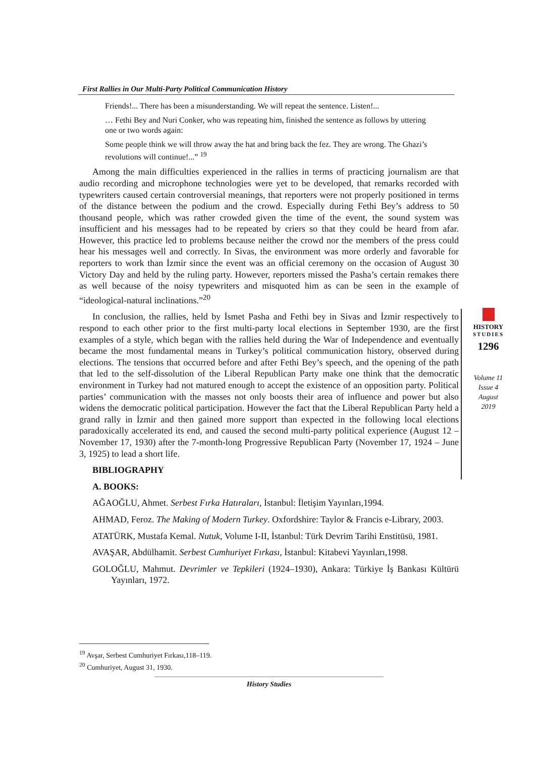First Rallies in Our Multi-Party Political Communication History
Friends!... There has been a misunderstanding. We will repeat the sentence. Listen!...
… Fethi Bey and Nuri Conker, who was repeating him, finished the sentence as follows by uttering one or two words again:
Some people think we will throw away the hat and bring back the fez. They are wrong. The Ghazi’s revolutions will continue!...” <sup>19</sup>
Among the main difficulties experienced in the rallies in terms of practicing journalism are that audio recording and microphone technologies were yet to be developed, that remarks recorded with typewriters caused certain controversial meanings, that reporters were not properly positioned in terms of the distance between the podium and the crowd. Especially during Fethi Bey’s address to 50 thousand people, which was rather crowded given the time of the event, the sound system was insufficient and his messages had to be repeated by criers so that they could be heard from afar. However, this practice led to problems because neither the crowd nor the members of the press could hear his messages well and correctly. In Sivas, the environment was more orderly and favorable for reporters to work than İzmir since the event was an official ceremony on the occasion of August 30 Victory Day and held by the ruling party. However, reporters missed the Pasha’s certain remakes there as well because of the noisy typewriters and misquoted him as can be seen in the example of “ideological-natural inclinations.”<sup>20</sup>
In conclusion, the rallies, held by İsmet Pasha and Fethi bey in Sivas and İzmir respectively to respond to each other prior to the first multi-party local elections in September 1930, are the first examples of a style, which began with the rallies held during the War of Independence and eventually became the most fundamental means in Turkey’s political communication history, observed during elections. The tensions that occurred before and after Fethi Bey’s speech, and the opening of the path that led to the self-dissolution of the Liberal Republican Party make one think that the democratic environment in Turkey had not matured enough to accept the existence of an opposition party. Political parties’ communication with the masses not only boosts their area of influence and power but also widens the democratic political participation. However the fact that the Liberal Republican Party held a grand rally in İzmir and then gained more support than expected in the following local elections paradoxically accelerated its end, and caused the second multi-party political experience (August 12 – November 17, 1930) after the 7-month-long Progressive Republican Party (November 17, 1924 – June 3, 1925) to lead a short life.
BIBLIOGRAPHY
A. BOOKS:
AĞAOĞLU, Ahmet. Serbest Fırka Hatıraları, İstanbul: İletişim Yayınları,1994.
AHMAD, Feroz. The Making of Modern Turkey. Oxfordshire: Taylor & Francis e-Library, 2003.
ATATÜRK, Mustafa Kemal. Nutuk, Volume I-II, İstanbul: Türk Devrim Tarihi Enstitüsü, 1981.
AVAŞAR, Abdülhamit. Serbest Cumhuriyet Fırkası, İstanbul: Kitabevi Yayınları,1998.
GOLOĞLU, Mahmut. Devrimler ve Tepkileri (1924–1930), Ankara: Türkiye İş Bankası Kültürü Yayınları, 1972.
HISTORY
STUDIES
1296
Volume 11
Issue 4
August
2019
<sup>19</sup> Avşar, Serbest Cumhuriyet Fırkası,118–119.
<sup>20</sup> Cumhuriyet, August 31, 1930.
History Studies